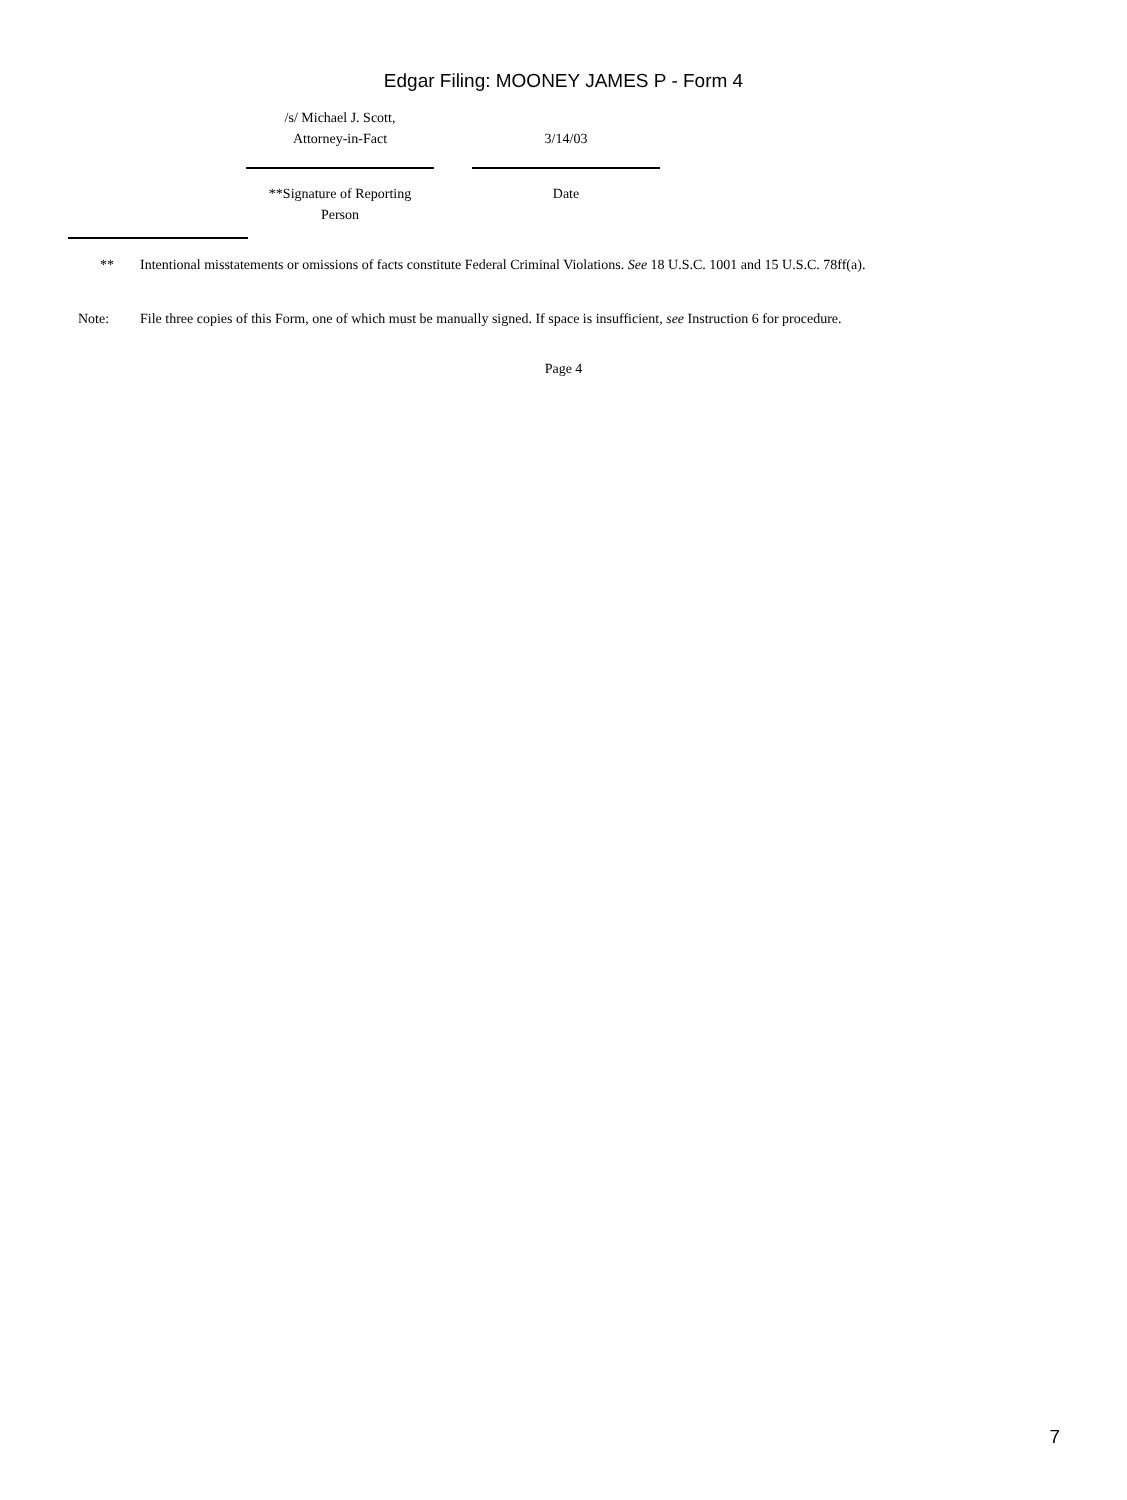Edgar Filing: MOONEY JAMES P - Form 4
/s/ Michael J. Scott,
Attorney-in-Fact
**Signature of Reporting
Person
3/14/03
Date
** Intentional misstatements or omissions of facts constitute Federal Criminal Violations. See 18 U.S.C. 1001 and 15 U.S.C. 78ff(a).
Note: File three copies of this Form, one of which must be manually signed. If space is insufficient, see Instruction 6 for procedure.
Page 4
7